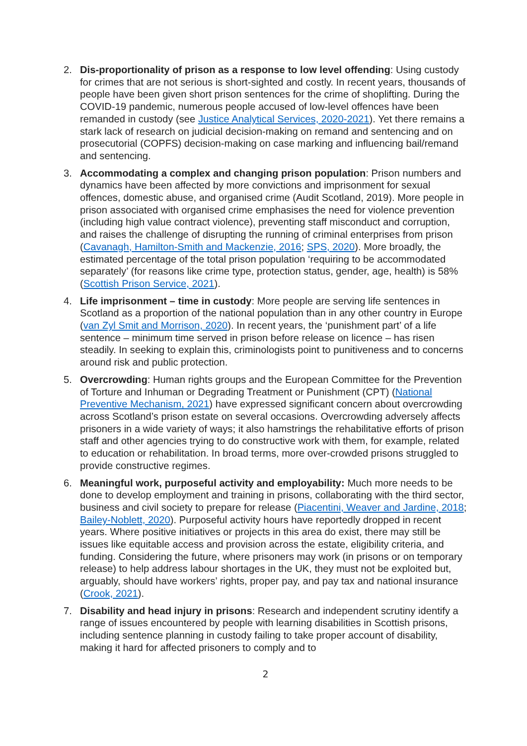2. Dis-proportionality of prison as a response to low level offending: Using custody for crimes that are not serious is short-sighted and costly. In recent years, thousands of people have been given short prison sentences for the crime of shoplifting. During the COVID-19 pandemic, numerous people accused of low-level offences have been remanded in custody (see Justice Analytical Services, 2020-2021). Yet there remains a stark lack of research on judicial decision-making on remand and sentencing and on prosecutorial (COPFS) decision-making on case marking and influencing bail/remand and sentencing.
3. Accommodating a complex and changing prison population: Prison numbers and dynamics have been affected by more convictions and imprisonment for sexual offences, domestic abuse, and organised crime (Audit Scotland, 2019). More people in prison associated with organised crime emphasises the need for violence prevention (including high value contract violence), preventing staff misconduct and corruption, and raises the challenge of disrupting the running of criminal enterprises from prison (Cavanagh, Hamilton-Smith and Mackenzie, 2016; SPS, 2020). More broadly, the estimated percentage of the total prison population ‘requiring to be accommodated separately’ (for reasons like crime type, protection status, gender, age, health) is 58% (Scottish Prison Service, 2021).
4. Life imprisonment – time in custody: More people are serving life sentences in Scotland as a proportion of the national population than in any other country in Europe (van Zyl Smit and Morrison, 2020). In recent years, the ‘punishment part’ of a life sentence – minimum time served in prison before release on licence – has risen steadily. In seeking to explain this, criminologists point to punitiveness and to concerns around risk and public protection.
5. Overcrowding: Human rights groups and the European Committee for the Prevention of Torture and Inhuman or Degrading Treatment or Punishment (CPT) (National Preventive Mechanism, 2021) have expressed significant concern about overcrowding across Scotland’s prison estate on several occasions. Overcrowding adversely affects prisoners in a wide variety of ways; it also hamstrings the rehabilitative efforts of prison staff and other agencies trying to do constructive work with them, for example, related to education or rehabilitation. In broad terms, more over-crowded prisons struggled to provide constructive regimes.
6. Meaningful work, purposeful activity and employability: Much more needs to be done to develop employment and training in prisons, collaborating with the third sector, business and civil society to prepare for release (Piacentini, Weaver and Jardine, 2018; Bailey-Noblett, 2020). Purposeful activity hours have reportedly dropped in recent years. Where positive initiatives or projects in this area do exist, there may still be issues like equitable access and provision across the estate, eligibility criteria, and funding. Considering the future, where prisoners may work (in prisons or on temporary release) to help address labour shortages in the UK, they must not be exploited but, arguably, should have workers’ rights, proper pay, and pay tax and national insurance (Crook, 2021).
7. Disability and head injury in prisons: Research and independent scrutiny identify a range of issues encountered by people with learning disabilities in Scottish prisons, including sentence planning in custody failing to take proper account of disability, making it hard for affected prisoners to comply and to
2